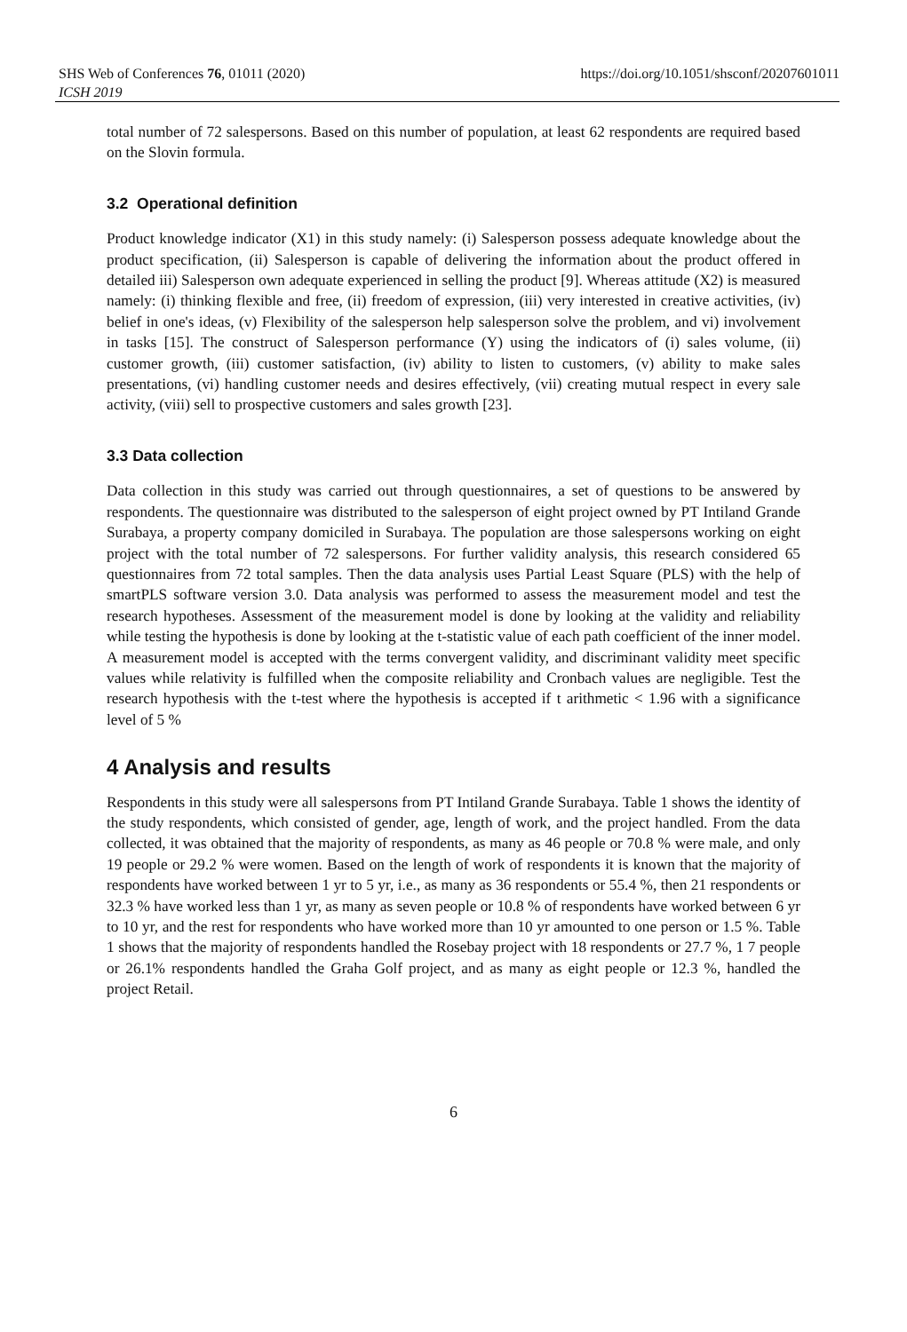SHS Web of Conferences 76, 01011 (2020)
ICSH 2019
https://doi.org/10.1051/shsconf/20207601011
total number of 72 salespersons. Based on this number of population, at least 62 respondents are required based on the Slovin formula.
3.2 Operational definition
Product knowledge indicator (X1) in this study namely: (i) Salesperson possess adequate knowledge about the product specification, (ii) Salesperson is capable of delivering the information about the product offered in detailed iii) Salesperson own adequate experienced in selling the product [9]. Whereas attitude (X2) is measured namely: (i) thinking flexible and free, (ii) freedom of expression, (iii) very interested in creative activities, (iv) belief in one's ideas, (v) Flexibility of the salesperson help salesperson solve the problem, and vi) involvement in tasks [15]. The construct of Salesperson performance (Y) using the indicators of (i) sales volume, (ii) customer growth, (iii) customer satisfaction, (iv) ability to listen to customers, (v) ability to make sales presentations, (vi) handling customer needs and desires effectively, (vii) creating mutual respect in every sale activity, (viii) sell to prospective customers and sales growth [23].
3.3 Data collection
Data collection in this study was carried out through questionnaires, a set of questions to be answered by respondents. The questionnaire was distributed to the salesperson of eight project owned by PT Intiland Grande Surabaya, a property company domiciled in Surabaya. The population are those salespersons working on eight project with the total number of 72 salespersons. For further validity analysis, this research considered 65 questionnaires from 72 total samples. Then the data analysis uses Partial Least Square (PLS) with the help of smartPLS software version 3.0. Data analysis was performed to assess the measurement model and test the research hypotheses. Assessment of the measurement model is done by looking at the validity and reliability while testing the hypothesis is done by looking at the t-statistic value of each path coefficient of the inner model. A measurement model is accepted with the terms convergent validity, and discriminant validity meet specific values while relativity is fulfilled when the composite reliability and Cronbach values are negligible. Test the research hypothesis with the t-test where the hypothesis is accepted if t arithmetic < 1.96 with a significance level of 5 %
4 Analysis and results
Respondents in this study were all salespersons from PT Intiland Grande Surabaya. Table 1 shows the identity of the study respondents, which consisted of gender, age, length of work, and the project handled. From the data collected, it was obtained that the majority of respondents, as many as 46 people or 70.8 % were male, and only 19 people or 29.2 % were women. Based on the length of work of respondents it is known that the majority of respondents have worked between 1 yr to 5 yr, i.e., as many as 36 respondents or 55.4 %, then 21 respondents or 32.3 % have worked less than 1 yr, as many as seven people or 10.8 % of respondents have worked between 6 yr to 10 yr, and the rest for respondents who have worked more than 10 yr amounted to one person or 1.5 %. Table 1 shows that the majority of respondents handled the Rosebay project with 18 respondents or 27.7 %, 1 7 people or 26.1% respondents handled the Graha Golf project, and as many as eight people or 12.3 %, handled the project Retail.
6